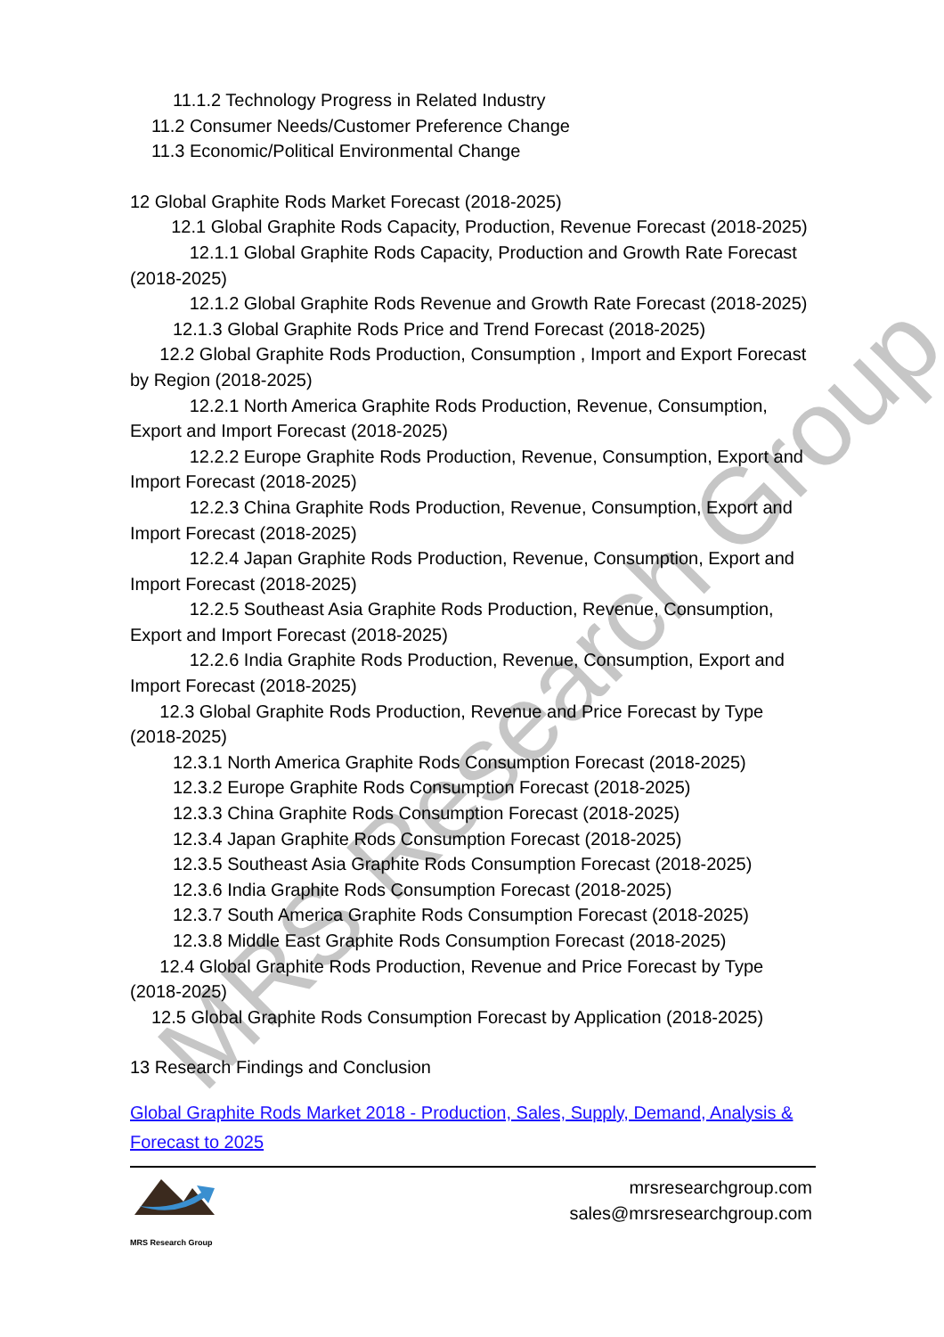MRS Research Group
11.1.2 Technology Progress in Related Industry
11.2 Consumer Needs/Customer Preference Change
11.3 Economic/Political Environmental Change
12 Global Graphite Rods Market Forecast (2018-2025)
12.1 Global Graphite Rods Capacity, Production, Revenue Forecast (2018-2025)
12.1.1 Global Graphite Rods Capacity, Production and Growth Rate Forecast (2018-2025)
12.1.2 Global Graphite Rods Revenue and Growth Rate Forecast (2018-2025)
12.1.3 Global Graphite Rods Price and Trend Forecast (2018-2025)
12.2 Global Graphite Rods Production, Consumption , Import and Export Forecast by Region (2018-2025)
12.2.1 North America Graphite Rods Production, Revenue, Consumption, Export and Import Forecast (2018-2025)
12.2.2 Europe Graphite Rods Production, Revenue, Consumption, Export and Import Forecast (2018-2025)
12.2.3 China Graphite Rods Production, Revenue, Consumption, Export and Import Forecast (2018-2025)
12.2.4 Japan Graphite Rods Production, Revenue, Consumption, Export and Import Forecast (2018-2025)
12.2.5 Southeast Asia Graphite Rods Production, Revenue, Consumption, Export and Import Forecast (2018-2025)
12.2.6 India Graphite Rods Production, Revenue, Consumption, Export and Import Forecast (2018-2025)
12.3 Global Graphite Rods Production, Revenue and Price Forecast by Type (2018-2025)
12.3.1 North America Graphite Rods Consumption Forecast (2018-2025)
12.3.2 Europe Graphite Rods Consumption Forecast (2018-2025)
12.3.3 China Graphite Rods Consumption Forecast (2018-2025)
12.3.4 Japan Graphite Rods Consumption Forecast (2018-2025)
12.3.5 Southeast Asia Graphite Rods Consumption Forecast (2018-2025)
12.3.6 India Graphite Rods Consumption Forecast (2018-2025)
12.3.7 South America Graphite Rods Consumption Forecast (2018-2025)
12.3.8 Middle East Graphite Rods Consumption Forecast (2018-2025)
12.4 Global Graphite Rods Production, Revenue and Price Forecast by Type (2018-2025)
12.5 Global Graphite Rods Consumption Forecast by Application (2018-2025)
13 Research Findings and Conclusion
Global Graphite Rods Market 2018 - Production, Sales, Supply, Demand, Analysis & Forecast to 2025
MRS Research Group
mrsresearchgroup.com
sales@mrsresearchgroup.com